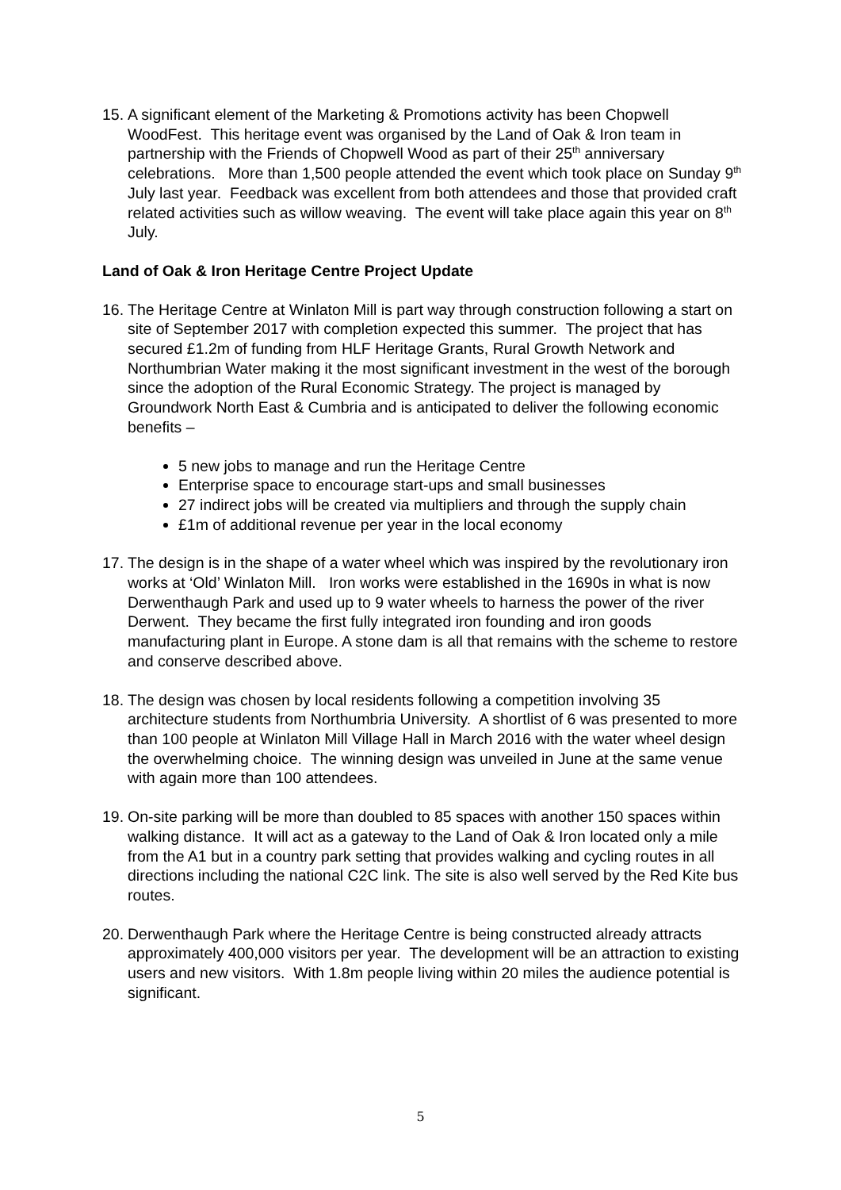15.
A significant element of the Marketing & Promotions activity has been Chopwell WoodFest. This heritage event was organised by the Land of Oak & Iron team in partnership with the Friends of Chopwell Wood as part of their 25<sup>th</sup> anniversary celebrations. More than 1,500 people attended the event which took place on Sunday 9<sup>th</sup> July last year. Feedback was excellent from both attendees and those that provided craft related activities such as willow weaving. The event will take place again this year on 8<sup>th</sup> July.
Land of Oak & Iron Heritage Centre Project Update
16.
The Heritage Centre at Winlaton Mill is part way through construction following a start on site of September 2017 with completion expected this summer. The project that has secured £1.2m of funding from HLF Heritage Grants, Rural Growth Network and Northumbrian Water making it the most significant investment in the west of the borough since the adoption of the Rural Economic Strategy. The project is managed by Groundwork North East & Cumbria and is anticipated to deliver the following economic benefits –
5 new jobs to manage and run the Heritage Centre
Enterprise space to encourage start-ups and small businesses
27 indirect jobs will be created via multipliers and through the supply chain
£1m of additional revenue per year in the local economy
17.
The design is in the shape of a water wheel which was inspired by the revolutionary iron works at ‘Old’ Winlaton Mill. Iron works were established in the 1690s in what is now Derwenthaugh Park and used up to 9 water wheels to harness the power of the river Derwent. They became the first fully integrated iron founding and iron goods manufacturing plant in Europe. A stone dam is all that remains with the scheme to restore and conserve described above.
18.
The design was chosen by local residents following a competition involving 35 architecture students from Northumbria University. A shortlist of 6 was presented to more than 100 people at Winlaton Mill Village Hall in March 2016 with the water wheel design the overwhelming choice. The winning design was unveiled in June at the same venue with again more than 100 attendees.
19.
On-site parking will be more than doubled to 85 spaces with another 150 spaces within walking distance. It will act as a gateway to the Land of Oak & Iron located only a mile from the A1 but in a country park setting that provides walking and cycling routes in all directions including the national C2C link. The site is also well served by the Red Kite bus routes.
20.
Derwenthaugh Park where the Heritage Centre is being constructed already attracts approximately 400,000 visitors per year. The development will be an attraction to existing users and new visitors. With 1.8m people living within 20 miles the audience potential is significant.
5